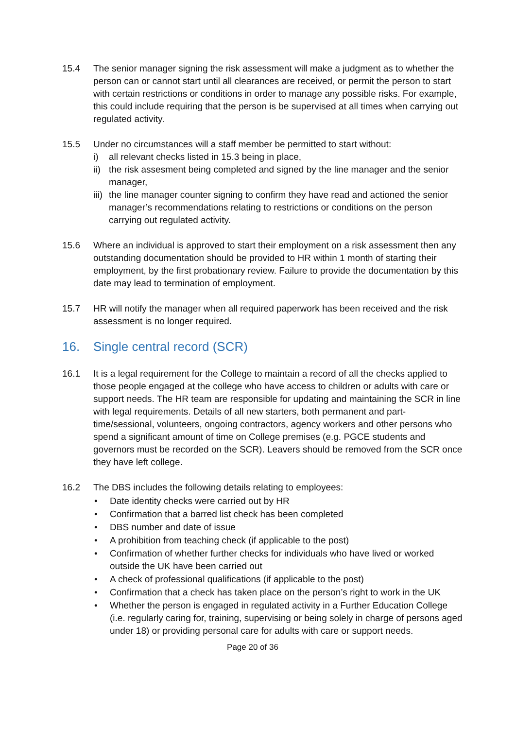15.4 The senior manager signing the risk assessment will make a judgment as to whether the person can or cannot start until all clearances are received, or permit the person to start with certain restrictions or conditions in order to manage any possible risks. For example, this could include requiring that the person is be supervised at all times when carrying out regulated activity.
15.5 Under no circumstances will a staff member be permitted to start without:
i) all relevant checks listed in 15.3 being in place,
ii) the risk assesment being completed and signed by the line manager and the senior manager,
iii) the line manager counter signing to confirm they have read and actioned the senior manager’s recommendations relating to restrictions or conditions on the person carrying out regulated activity.
15.6 Where an individual is approved to start their employment on a risk assessment then any outstanding documentation should be provided to HR within 1 month of starting their employment, by the first probationary review. Failure to provide the documentation by this date may lead to termination of employment.
15.7 HR will notify the manager when all required paperwork has been received and the risk assessment is no longer required.
16. Single central record (SCR)
16.1 It is a legal requirement for the College to maintain a record of all the checks applied to those people engaged at the college who have access to children or adults with care or support needs. The HR team are responsible for updating and maintaining the SCR in line with legal requirements. Details of all new starters, both permanent and part-time/sessional, volunteers, ongoing contractors, agency workers and other persons who spend a significant amount of time on College premises (e.g. PGCE students and governors must be recorded on the SCR). Leavers should be removed from the SCR once they have left college.
16.2 The DBS includes the following details relating to employees:
• Date identity checks were carried out by HR
• Confirmation that a barred list check has been completed
• DBS number and date of issue
• A prohibition from teaching check (if applicable to the post)
• Confirmation of whether further checks for individuals who have lived or worked outside the UK have been carried out
• A check of professional qualifications (if applicable to the post)
• Confirmation that a check has taken place on the person’s right to work in the UK
• Whether the person is engaged in regulated activity in a Further Education College (i.e. regularly caring for, training, supervising or being solely in charge of persons aged under 18) or providing personal care for adults with care or support needs.
Page 20 of 36